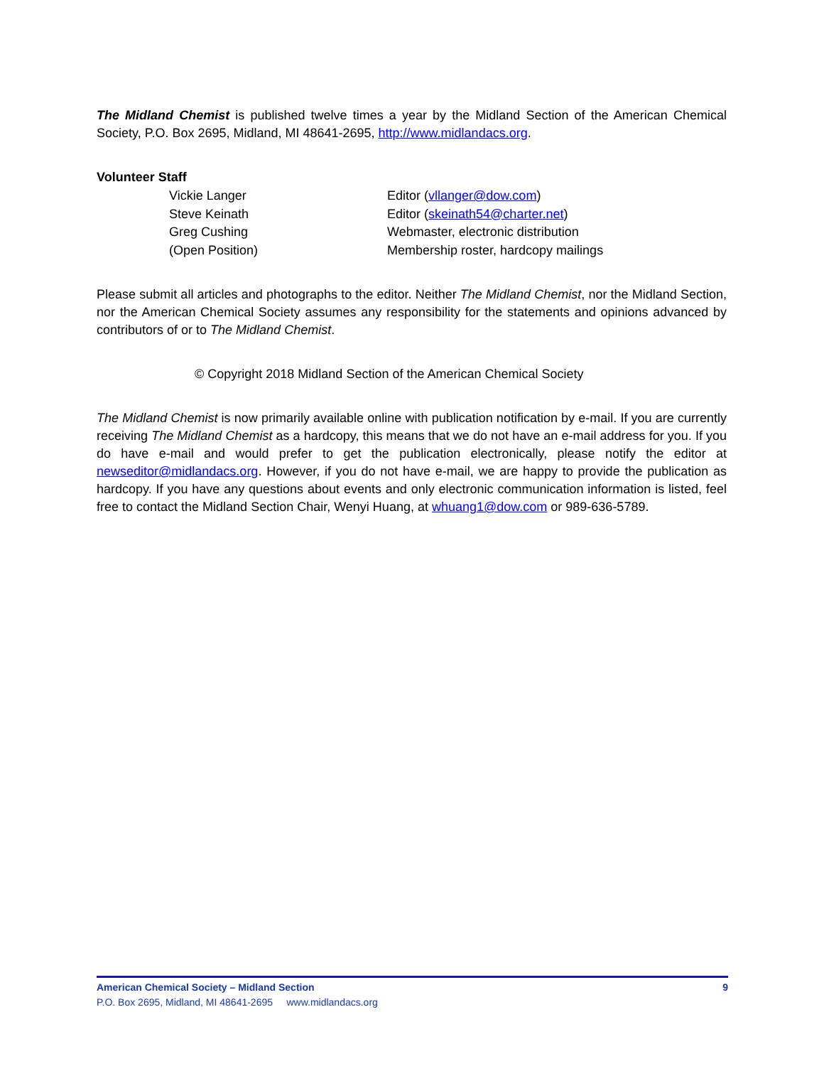The Midland Chemist is published twelve times a year by the Midland Section of the American Chemical Society, P.O. Box 2695, Midland, MI 48641-2695, http://www.midlandacs.org.
Volunteer Staff
| Vickie Langer | Editor ( vllanger@dow.com ) |
| Steve Keinath | Editor ( skeinath54@charter.net ) |
| Greg Cushing | Webmaster, electronic distribution |
| (Open Position) | Membership roster, hardcopy mailings |
Please submit all articles and photographs to the editor. Neither The Midland Chemist, nor the Midland Section, nor the American Chemical Society assumes any responsibility for the statements and opinions advanced by contributors of or to The Midland Chemist.
© Copyright 2018 Midland Section of the American Chemical Society
The Midland Chemist is now primarily available online with publication notification by e-mail. If you are currently receiving The Midland Chemist as a hardcopy, this means that we do not have an e-mail address for you. If you do have e-mail and would prefer to get the publication electronically, please notify the editor at newseditor@midlandacs.org. However, if you do not have e-mail, we are happy to provide the publication as hardcopy. If you have any questions about events and only electronic communication information is listed, feel free to contact the Midland Section Chair, Wenyi Huang, at whuang1@dow.com or 989-636-5789.
American Chemical Society – Midland Section 9
P.O. Box 2695, Midland, MI 48641-2695 www.midlandacs.org